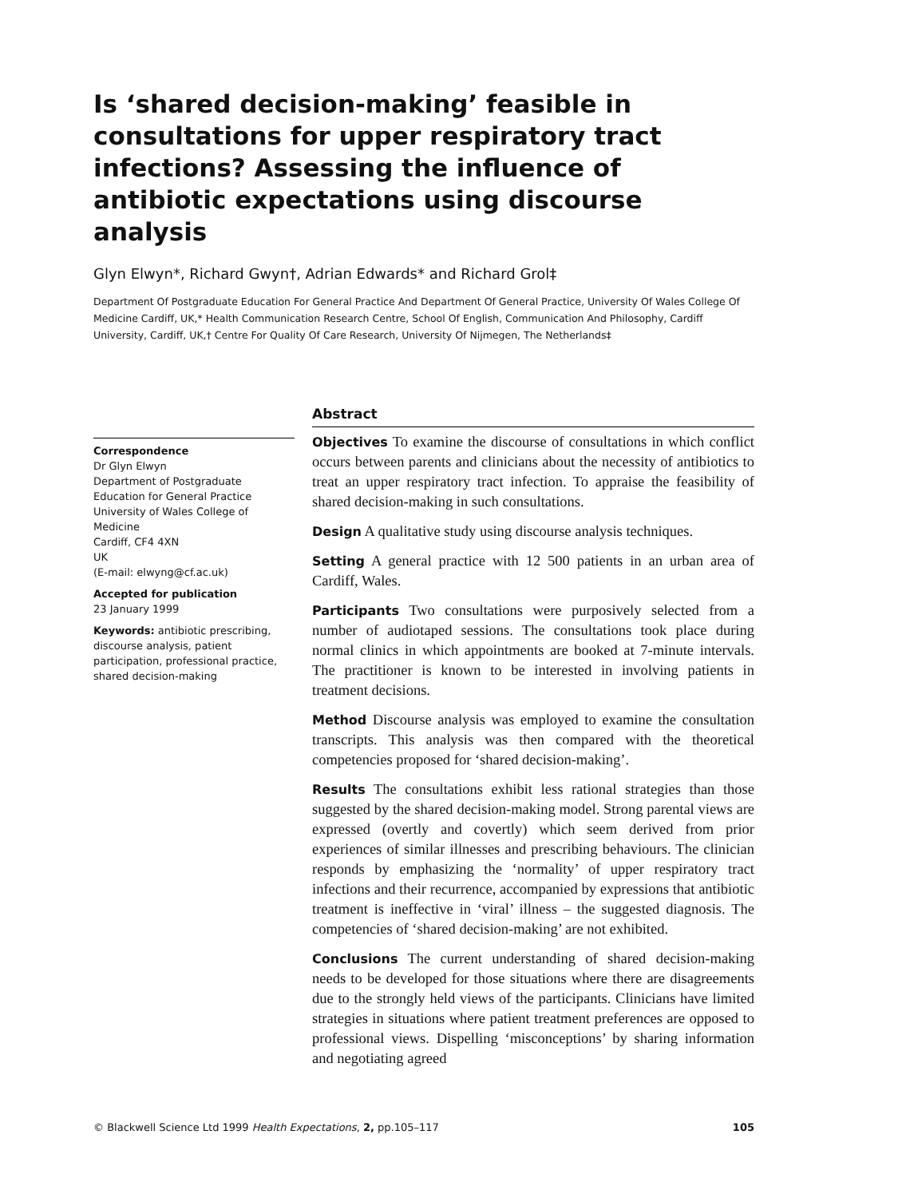Is ‘shared decision-making’ feasible in consultations for upper respiratory tract infections? Assessing the influence of antibiotic expectations using discourse analysis
Glyn Elwyn*, Richard Gwyn†, Adrian Edwards* and Richard Grol‡
Department Of Postgraduate Education For General Practice And Department Of General Practice, University Of Wales College Of Medicine Cardiff, UK,* Health Communication Research Centre, School Of English, Communication And Philosophy, Cardiff University, Cardiff, UK,† Centre For Quality Of Care Research, University Of Nijmegen, The Netherlands‡
Correspondence
Dr Glyn Elwyn
Department of Postgraduate Education for General Practice
University of Wales College of Medicine
Cardiff, CF4 4XN
UK
(E-mail: elwyng@cf.ac.uk)
Accepted for publication
23 January 1999
Keywords: antibiotic prescribing, discourse analysis, patient participation, professional practice, shared decision-making
Abstract
Objectives To examine the discourse of consultations in which conflict occurs between parents and clinicians about the necessity of antibiotics to treat an upper respiratory tract infection. To appraise the feasibility of shared decision-making in such consultations.
Design A qualitative study using discourse analysis techniques.
Setting A general practice with 12 500 patients in an urban area of Cardiff, Wales.
Participants Two consultations were purposively selected from a number of audiotaped sessions. The consultations took place during normal clinics in which appointments are booked at 7-minute intervals. The practitioner is known to be interested in involving patients in treatment decisions.
Method Discourse analysis was employed to examine the consultation transcripts. This analysis was then compared with the theoretical competencies proposed for ‘shared decision-making’.
Results The consultations exhibit less rational strategies than those suggested by the shared decision-making model. Strong parental views are expressed (overtly and covertly) which seem derived from prior experiences of similar illnesses and prescribing behaviours. The clinician responds by emphasizing the ‘normality’ of upper respiratory tract infections and their recurrence, accompanied by expressions that antibiotic treatment is ineffective in ‘viral’ illness – the suggested diagnosis. The competencies of ‘shared decision-making’ are not exhibited.
Conclusions The current understanding of shared decision-making needs to be developed for those situations where there are disagreements due to the strongly held views of the participants. Clinicians have limited strategies in situations where patient treatment preferences are opposed to professional views. Dispelling ‘misconceptions’ by sharing information and negotiating agreed
© Blackwell Science Ltd 1999 Health Expectations, 2, pp.105–117 105